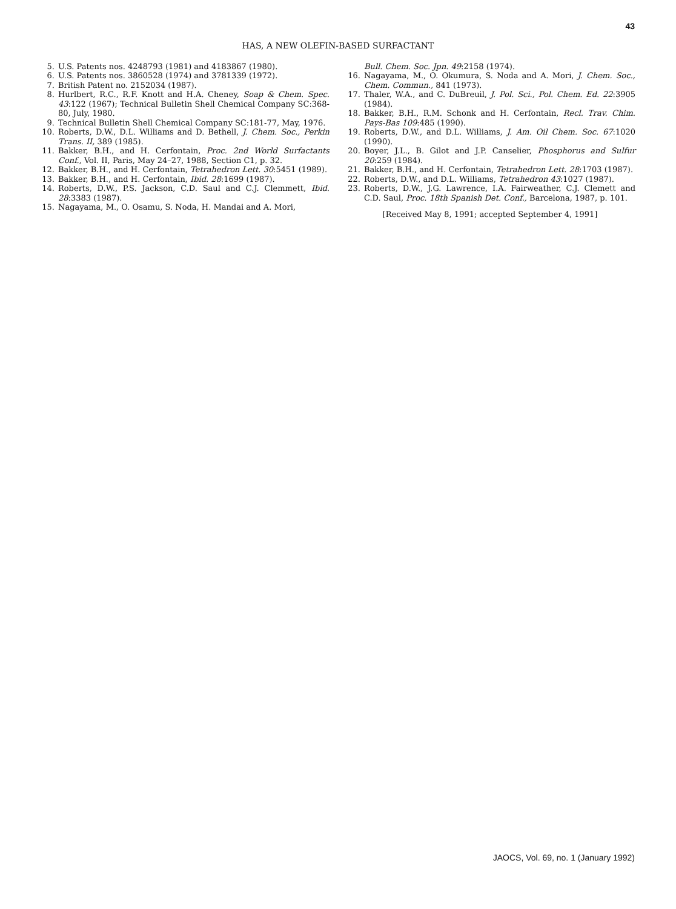43
HAS, A NEW OLEFIN-BASED SURFACTANT
5. U.S. Patents nos. 4248793 (1981) and 4183867 (1980).
6. U.S. Patents nos. 3860528 (1974) and 3781339 (1972).
7. British Patent no. 2152034 (1987).
8. Hurlbert, R.C., R.F. Knott and H.A. Cheney, Soap & Chem. Spec. 43:122 (1967); Technical Bulletin Shell Chemical Company SC:368-80, July, 1980.
9. Technical Bulletin Shell Chemical Company SC:181-77, May, 1976.
10. Roberts, D.W., D.L. Williams and D. Bethell, J. Chem. Soc., Perkin Trans. II, 389 (1985).
11. Bakker, B.H., and H. Cerfontain, Proc. 2nd World Surfactants Conf., Vol. II, Paris, May 24–27, 1988, Section C1, p. 32.
12. Bakker, B.H., and H. Cerfontain, Tetrahedron Lett. 30:5451 (1989).
13. Bakker, B.H., and H. Cerfontain, Ibid. 28:1699 (1987).
14. Roberts, D.W., P.S. Jackson, C.D. Saul and C.J. Clemmett, Ibid. 28:3383 (1987).
15. Nagayama, M., O. Osamu, S. Noda, H. Mandai and A. Mori,
Bull. Chem. Soc. Jpn. 49:2158 (1974).
16. Nagayama, M., O. Okumura, S. Noda and A. Mori, J. Chem. Soc., Chem. Commun., 841 (1973).
17. Thaler, W.A., and C. DuBreuil, J. Pol. Sci., Pol. Chem. Ed. 22:3905 (1984).
18. Bakker, B.H., R.M. Schonk and H. Cerfontain, Recl. Trav. Chim. Pays-Bas 109:485 (1990).
19. Roberts, D.W., and D.L. Williams, J. Am. Oil Chem. Soc. 67:1020 (1990).
20. Boyer, J.L., B. Gilot and J.P. Canselier, Phosphorus and Sulfur 20:259 (1984).
21. Bakker, B.H., and H. Cerfontain, Tetrahedron Lett. 28:1703 (1987).
22. Roberts, D.W., and D.L. Williams, Tetrahedron 43:1027 (1987).
23. Roberts, D.W., J.G. Lawrence, I.A. Fairweather, C.J. Clemett and C.D. Saul, Proc. 18th Spanish Det. Conf., Barcelona, 1987, p. 101.
[Received May 8, 1991; accepted September 4, 1991]
JAOCS, Vol. 69, no. 1 (January 1992)